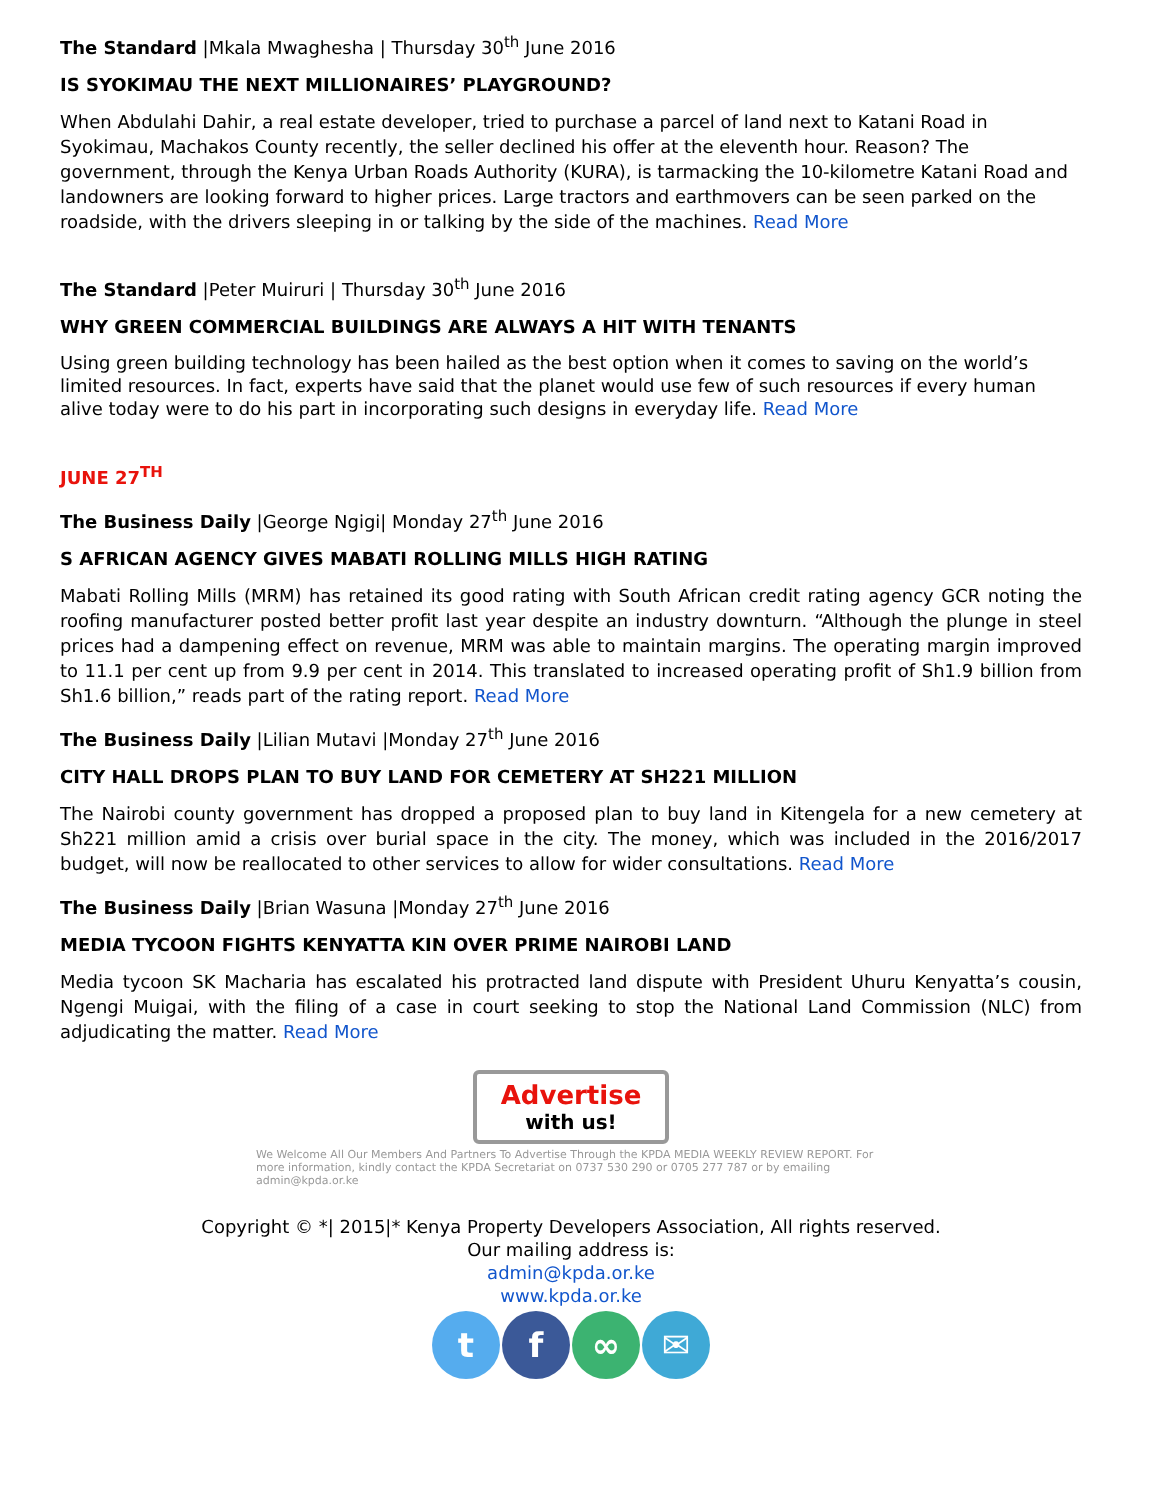The Standard |Mkala Mwaghesha | Thursday 30<sup>th</sup> June 2016
IS SYOKIMAU THE NEXT MILLIONAIRES’ PLAYGROUND?
When Abdulahi Dahir, a real estate developer, tried to purchase a parcel of land next to Katani Road in Syokimau, Machakos County recently, the seller declined his offer at the eleventh hour. Reason? The government, through the Kenya Urban Roads Authority (KURA), is tarmacking the 10-kilometre Katani Road and landowners are looking forward to higher prices. Large tractors and earthmovers can be seen parked on the roadside, with the drivers sleeping in or talking by the side of the machines. Read More
The Standard |Peter Muiruri | Thursday 30<sup>th</sup> June 2016
WHY GREEN COMMERCIAL BUILDINGS ARE ALWAYS A HIT WITH TENANTS
Using green building technology has been hailed as the best option when it comes to saving on the world’s limited resources. In fact, experts have said that the planet would use few of such resources if every human alive today were to do his part in incorporating such designs in everyday life. Read More
JUNE 27<sup>TH</sup>
The Business Daily |George Ngigi| Monday 27<sup>th</sup> June 2016
S AFRICAN AGENCY GIVES MABATI ROLLING MILLS HIGH RATING
Mabati Rolling Mills (MRM) has retained its good rating with South African credit rating agency GCR noting the roofing manufacturer posted better profit last year despite an industry downturn. “Although the plunge in steel prices had a dampening effect on revenue, MRM was able to maintain margins. The operating margin improved to 11.1 per cent up from 9.9 per cent in 2014. This translated to increased operating profit of Sh1.9 billion from Sh1.6 billion,” reads part of the rating report. Read More
The Business Daily |Lilian Mutavi |Monday 27<sup>th</sup> June 2016
CITY HALL DROPS PLAN TO BUY LAND FOR CEMETERY AT SH221 MILLION
The Nairobi county government has dropped a proposed plan to buy land in Kitengela for a new cemetery at Sh221 million amid a crisis over burial space in the city. The money, which was included in the 2016/2017 budget, will now be reallocated to other services to allow for wider consultations. Read More
The Business Daily |Brian Wasuna |Monday 27<sup>th</sup> June 2016
MEDIA TYCOON FIGHTS KENYATTA KIN OVER PRIME NAIROBI LAND
Media tycoon SK Macharia has escalated his protracted land dispute with President Uhuru Kenyatta’s cousin, Ngengi Muigai, with the filing of a case in court seeking to stop the National Land Commission (NLC) from adjudicating the matter. Read More
Advertise
with us!
We Welcome All Our Members And Partners To Advertise Through the KPDA MEDIA WEEKLY REVIEW REPORT. For more information, kindly contact the KPDA Secretariat on 0737 530 290 or 0705 277 787 or by emailing admin@kpda.or.ke
Copyright © *| 2015|* Kenya Property Developers Association, All rights reserved.
Our mailing address is:
admin@kpda.or.ke
www.kpda.or.ke
tf ∞ ✉